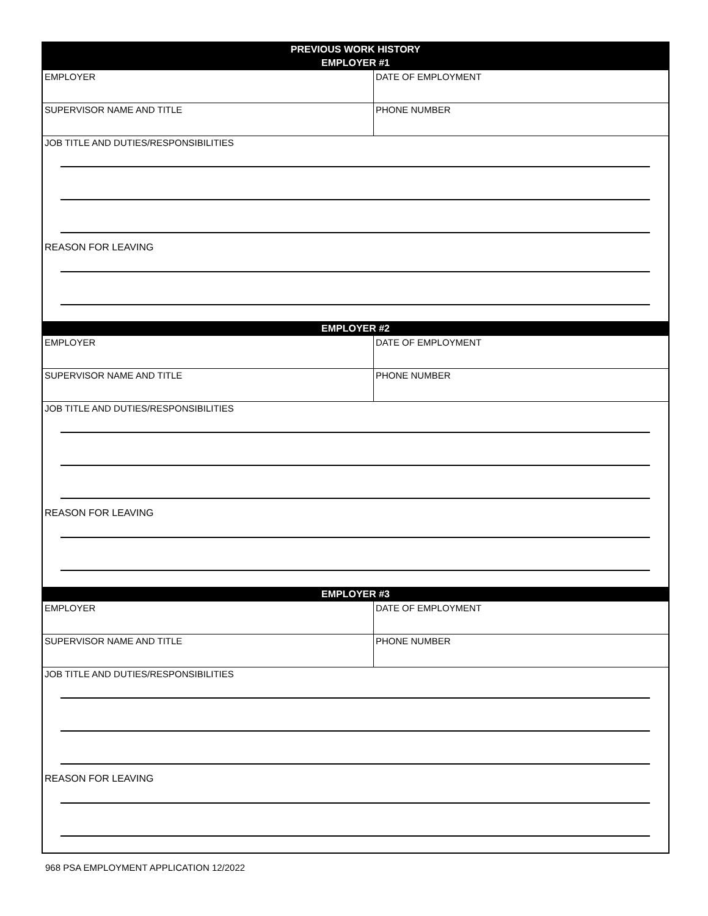| PREVIOUS WORK HISTORY | |
| --- | --- |
| EMPLOYER #1 | |
| EMPLOYER | DATE OF EMPLOYMENT |
| SUPERVISOR NAME AND TITLE | PHONE NUMBER |
| JOB TITLE AND DUTIES/RESPONSIBILITIES REASON FOR LEAVING | |
| EMPLOYER #2 | |
| EMPLOYER | DATE OF EMPLOYMENT |
| SUPERVISOR NAME AND TITLE | PHONE NUMBER |
| JOB TITLE AND DUTIES/RESPONSIBILITIES REASON FOR LEAVING | |
| EMPLOYER #3 | |
| EMPLOYER | DATE OF EMPLOYMENT |
| SUPERVISOR NAME AND TITLE | PHONE NUMBER |
| JOB TITLE AND DUTIES/RESPONSIBILITIES REASON FOR LEAVING | |
968 PSA EMPLOYMENT APPLICATION 12/2022